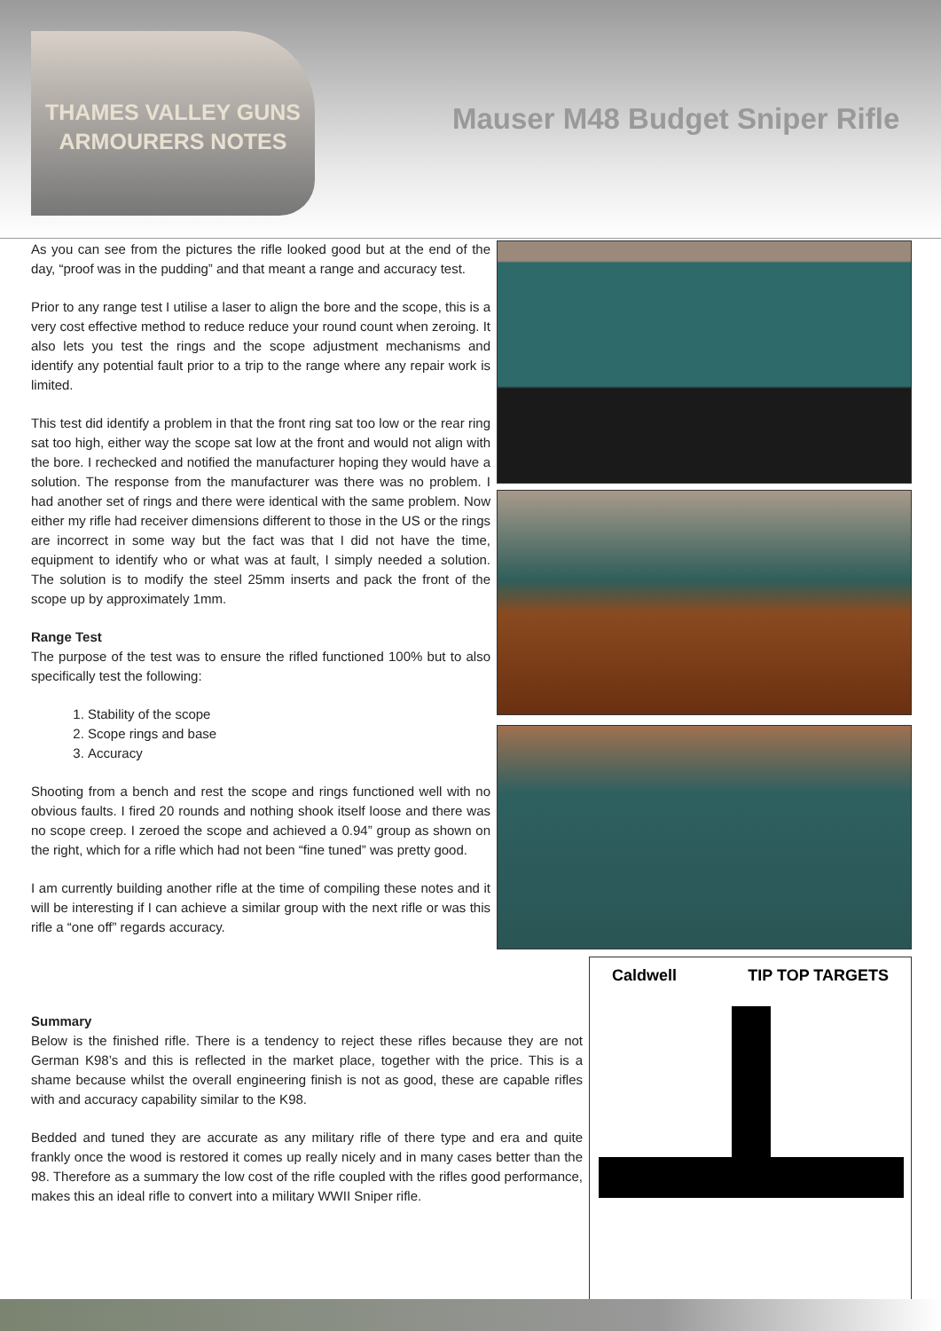THAMES VALLEY GUNS
ARMOURERS NOTES
Mauser M48 Budget Sniper Rifle
As you can see from the pictures the rifle looked good but at the end of the day, “proof was in the pudding” and that meant a range and accuracy test.
Prior to any range test I utilise a laser to align the bore and the scope, this is a very cost effective method to reduce reduce your round count when zeroing. It also lets you test the rings and the scope adjustment mechanisms and identify any potential fault prior to a trip to the range where any repair work is limited.
This test did identify a problem in that the front ring sat too low or the rear ring sat too high, either way the scope sat low at the front and would not align with the bore. I rechecked and notified the manufacturer hoping they would have a solution. The response from the manufacturer was there was no problem. I had another set of rings and there were identical with the same problem. Now either my rifle had receiver dimensions different to those in the US or the rings are incorrect in some way but the fact was that I did not have the time, equipment to identify who or what was at fault, I simply needed a solution. The solution is to modify the steel 25mm inserts and pack the front of the scope up by approximately 1mm.
Range Test
The purpose of the test was to ensure the rifled functioned 100% but to also specifically test the following:
1. Stability of the scope
2. Scope rings and base
3. Accuracy
Shooting from a bench and rest the scope and rings functioned well with no obvious faults. I fired 20 rounds and nothing shook itself loose and there was no scope creep. I zeroed the scope and achieved a 0.94” group as shown on the right, which for a rifle which had not been “fine tuned” was pretty good.
I am currently building another rifle at the time of compiling these notes and it will be interesting if I can achieve a similar group with the next rifle or was this rifle a “one off” regards accuracy.
Summary
Below is the finished rifle. There is a tendency to reject these rifles because they are not German K98’s and this is reflected in the market place, together with the price. This is a shame because whilst the overall engineering finish is not as good, these are capable rifles with and accuracy capability similar to the K98.
Bedded and tuned they are accurate as any military rifle of there type and era and quite frankly once the wood is restored it comes up really nicely and in many cases better than the 98. Therefore as a summary the low cost of the rifle coupled with the rifles good performance, makes this an ideal rifle to convert into a military WWII Sniper rifle.
Caldwell TIP TOP TARGETS